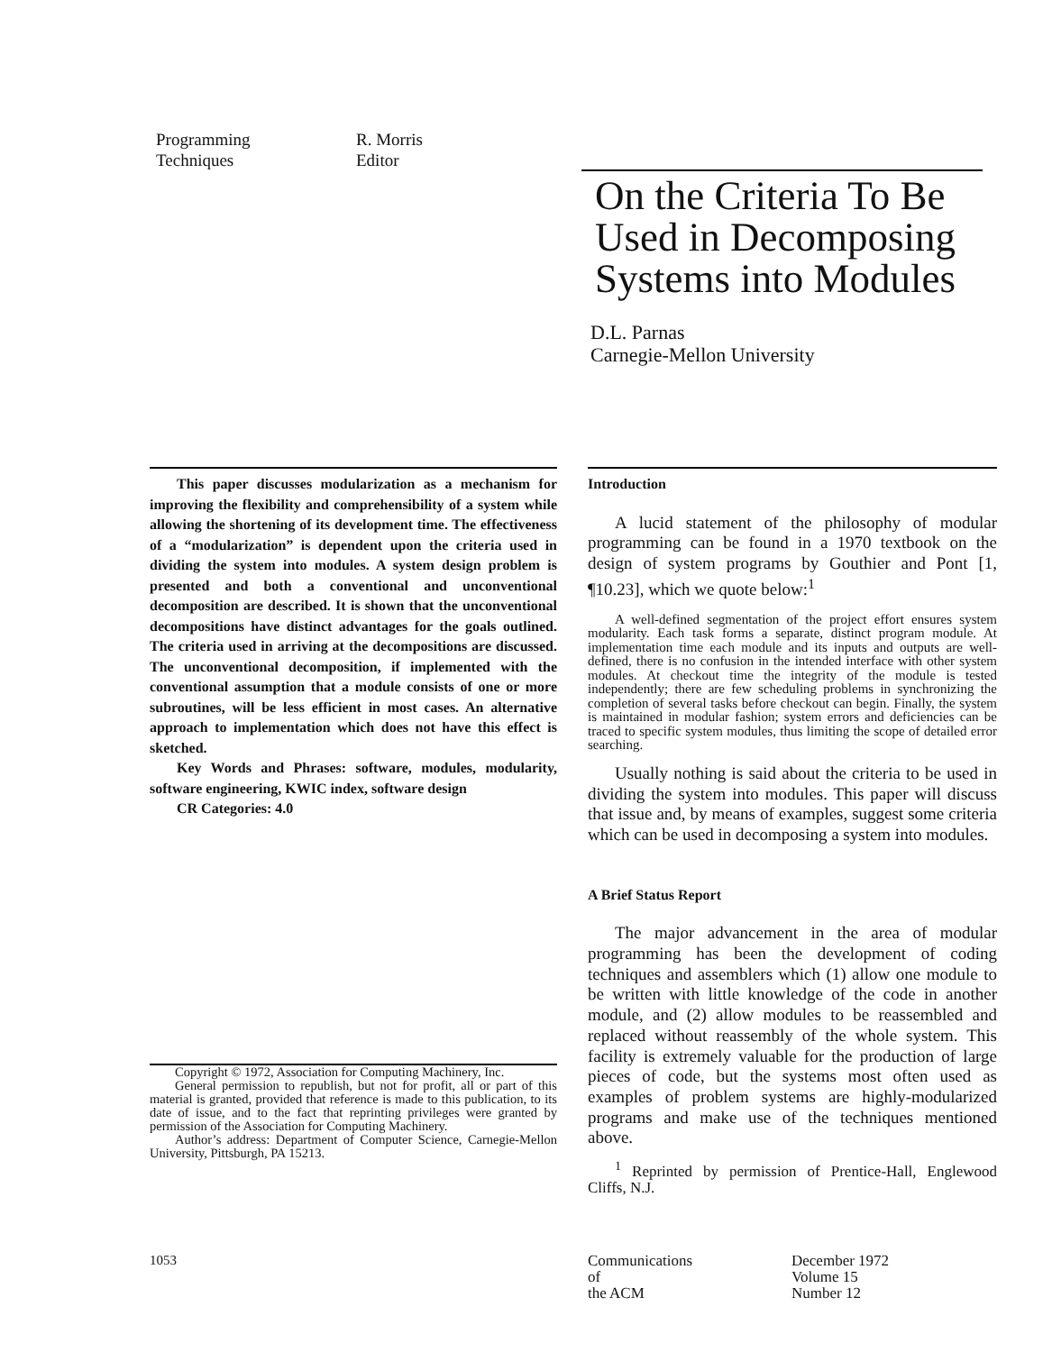Programming
Techniques
R. Morris
Editor
On the Criteria To Be Used in Decomposing Systems into Modules
D.L. Parnas
Carnegie-Mellon University
This paper discusses modularization as a mechanism for improving the flexibility and comprehensibility of a system while allowing the shortening of its development time. The effectiveness of a “modularization” is dependent upon the criteria used in dividing the system into modules. A system design problem is presented and both a conventional and unconventional decomposition are described. It is shown that the unconventional decompositions have distinct advantages for the goals outlined. The criteria used in arriving at the decompositions are discussed. The unconventional decomposition, if implemented with the conventional assumption that a module consists of one or more subroutines, will be less efficient in most cases. An alternative approach to implementation which does not have this effect is sketched.
Key Words and Phrases: software, modules, modularity, software engineering, KWIC index, software design
CR Categories: 4.0
Copyright © 1972, Association for Computing Machinery, Inc.
General permission to republish, but not for profit, all or part of this material is granted, provided that reference is made to this publication, to its date of issue, and to the fact that reprinting privileges were granted by permission of the Association for Computing Machinery.
Author’s address: Department of Computer Science, Carnegie-Mellon University, Pittsburgh, PA 15213.
Introduction
A lucid statement of the philosophy of modular programming can be found in a 1970 textbook on the design of system programs by Gouthier and Pont [1, ¶10.23], which we quote below:<sup>1</sup>
A well-defined segmentation of the project effort ensures system modularity. Each task forms a separate, distinct program module. At implementation time each module and its inputs and outputs are well-defined, there is no confusion in the intended interface with other system modules. At checkout time the integrity of the module is tested independently; there are few scheduling problems in synchronizing the completion of several tasks before checkout can begin. Finally, the system is maintained in modular fashion; system errors and deficiencies can be traced to specific system modules, thus limiting the scope of detailed error searching.
Usually nothing is said about the criteria to be used in dividing the system into modules. This paper will discuss that issue and, by means of examples, suggest some criteria which can be used in decomposing a system into modules.
A Brief Status Report
The major advancement in the area of modular programming has been the development of coding techniques and assemblers which (1) allow one module to be written with little knowledge of the code in another module, and (2) allow modules to be reassembled and replaced without reassembly of the whole system. This facility is extremely valuable for the production of large pieces of code, but the systems most often used as examples of problem systems are highly-modularized programs and make use of the techniques mentioned above.
<sup>1</sup> Reprinted by permission of Prentice-Hall, Englewood Cliffs, N.J.
1053
Communications
of
the ACM
December 1972
Volume 15
Number 12